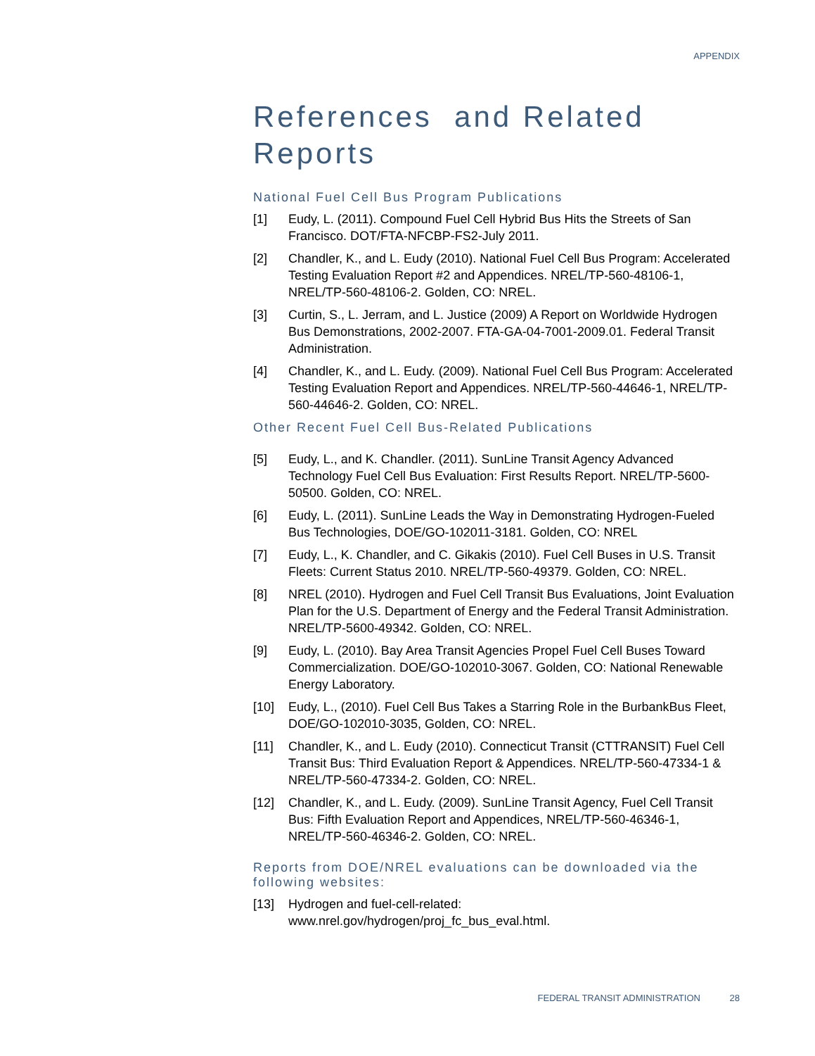APPENDIX
References and Related Reports
National Fuel Cell Bus Program Publications
[1] Eudy, L. (2011). Compound Fuel Cell Hybrid Bus Hits the Streets of San Francisco. DOT/FTA-NFCBP-FS2-July 2011.
[2] Chandler, K., and L. Eudy (2010). National Fuel Cell Bus Program: Accelerated Testing Evaluation Report #2 and Appendices. NREL/TP-560-48106-1, NREL/TP-560-48106-2. Golden, CO: NREL.
[3] Curtin, S., L. Jerram, and L. Justice (2009) A Report on Worldwide Hydrogen Bus Demonstrations, 2002-2007. FTA-GA-04-7001-2009.01. Federal Transit Administration.
[4] Chandler, K., and L. Eudy. (2009). National Fuel Cell Bus Program: Accelerated Testing Evaluation Report and Appendices. NREL/TP-560-44646-1, NREL/TP-560-44646-2. Golden, CO: NREL.
Other Recent Fuel Cell Bus-Related Publications
[5] Eudy, L., and K. Chandler. (2011). SunLine Transit Agency Advanced Technology Fuel Cell Bus Evaluation: First Results Report. NREL/TP-5600-50500. Golden, CO: NREL.
[6] Eudy, L. (2011). SunLine Leads the Way in Demonstrating Hydrogen-Fueled Bus Technologies, DOE/GO-102011-3181. Golden, CO: NREL
[7] Eudy, L., K. Chandler, and C. Gikakis (2010). Fuel Cell Buses in U.S. Transit Fleets: Current Status 2010. NREL/TP-560-49379. Golden, CO: NREL.
[8] NREL (2010). Hydrogen and Fuel Cell Transit Bus Evaluations, Joint Evaluation Plan for the U.S. Department of Energy and the Federal Transit Administration. NREL/TP-5600-49342. Golden, CO: NREL.
[9] Eudy, L. (2010). Bay Area Transit Agencies Propel Fuel Cell Buses Toward Commercialization. DOE/GO-102010-3067. Golden, CO: National Renewable Energy Laboratory.
[10] Eudy, L., (2010). Fuel Cell Bus Takes a Starring Role in the BurbankBus Fleet, DOE/GO-102010-3035, Golden, CO: NREL.
[11] Chandler, K., and L. Eudy (2010). Connecticut Transit (CTTRANSIT) Fuel Cell Transit Bus: Third Evaluation Report & Appendices. NREL/TP-560-47334-1 & NREL/TP-560-47334-2. Golden, CO: NREL.
[12] Chandler, K., and L. Eudy. (2009). SunLine Transit Agency, Fuel Cell Transit Bus: Fifth Evaluation Report and Appendices, NREL/TP-560-46346-1, NREL/TP-560-46346-2. Golden, CO: NREL.
Reports from DOE/NREL evaluations can be downloaded via the following websites:
[13] Hydrogen and fuel-cell-related:
www.nrel.gov/hydrogen/proj_fc_bus_eval.html.
FEDERAL TRANSIT ADMINISTRATION 28